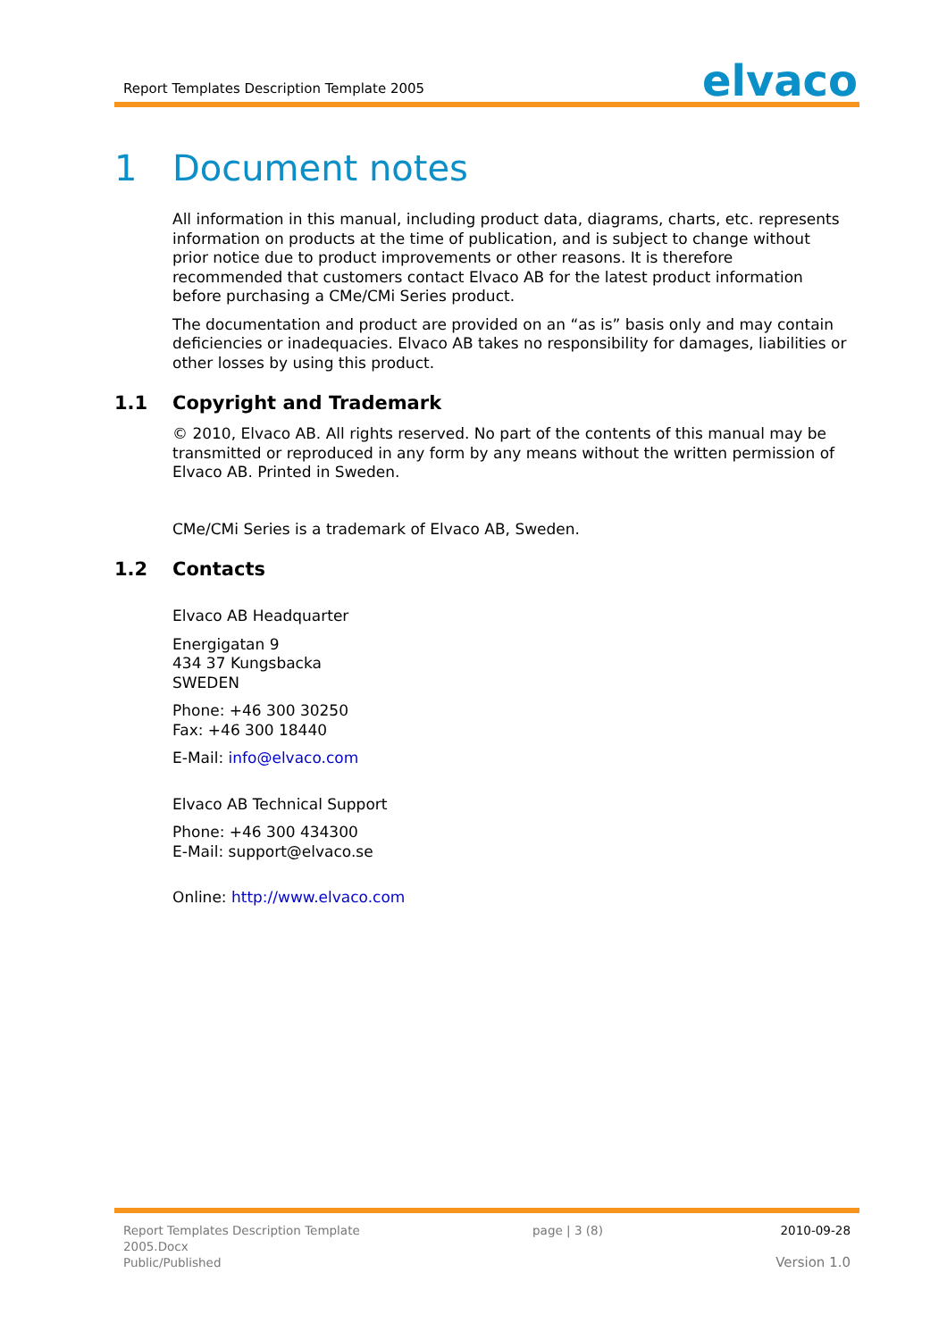Report Templates Description Template 2005
elvaco
1 Document notes
All information in this manual, including product data, diagrams, charts, etc. represents information on products at the time of publication, and is subject to change without prior notice due to product improvements or other reasons. It is therefore recommended that customers contact Elvaco AB for the latest product information before purchasing a CMe/CMi Series product.
The documentation and product are provided on an “as is” basis only and may contain deficiencies or inadequacies. Elvaco AB takes no responsibility for damages, liabilities or other losses by using this product.
1.1 Copyright and Trademark
© 2010, Elvaco AB. All rights reserved. No part of the contents of this manual may be transmitted or reproduced in any form by any means without the written permission of Elvaco AB. Printed in Sweden.
CMe/CMi Series is a trademark of Elvaco AB, Sweden.
1.2 Contacts
Elvaco AB Headquarter
Energigatan 9
434 37 Kungsbacka
SWEDEN
Phone: +46 300 30250
Fax: +46 300 18440
E-Mail: info@elvaco.com
Elvaco AB Technical Support
Phone: +46 300 434300
E-Mail: support@elvaco.se
Online: http://www.elvaco.com
Report Templates Description Template
2005.Docx
Public/Published
page | 3 (8) 2010-09-28
Version 1.0